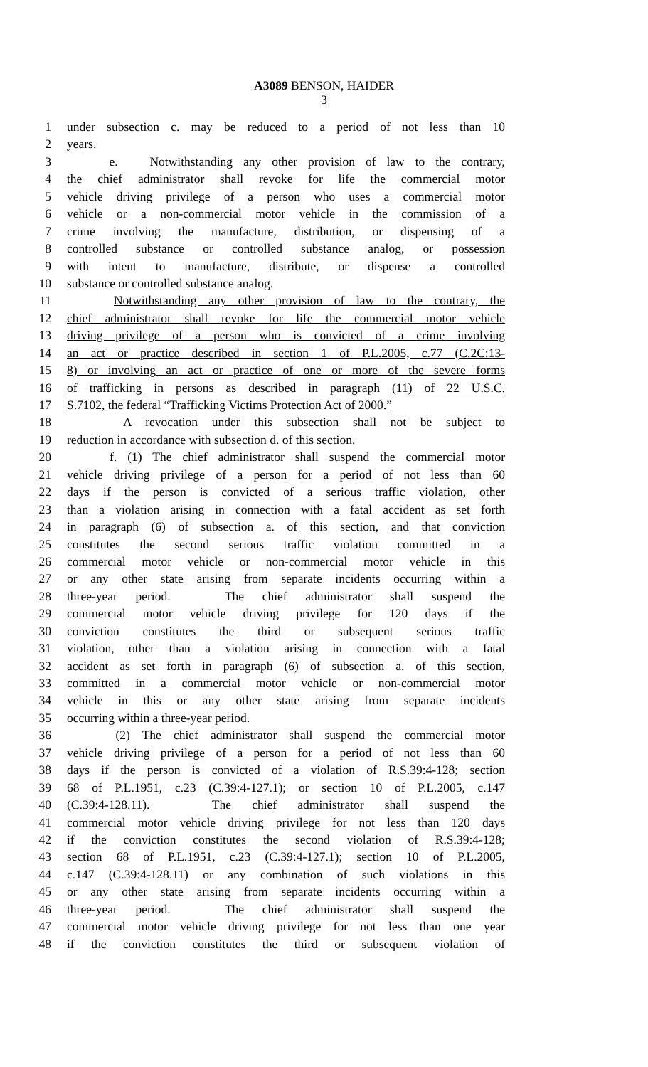A3089 BENSON, HAIDER
3
1 under subsection c. may be reduced to a period of not less than 10
2 years.
3 e. Notwithstanding any other provision of law to the contrary,
4 the chief administrator shall revoke for life the commercial motor
5 vehicle driving privilege of a person who uses a commercial motor
6 vehicle or a non-commercial motor vehicle in the commission of a
7 crime involving the manufacture, distribution, or dispensing of a
8 controlled substance or controlled substance analog, or possession
9 with intent to manufacture, distribute, or dispense a controlled
10 substance or controlled substance analog.
11 Notwithstanding any other provision of law to the contrary, the
12 chief administrator shall revoke for life the commercial motor vehicle
13 driving privilege of a person who is convicted of a crime involving
14 an act or practice described in section 1 of P.L.2005, c.77 (C.2C:13-
15 8) or involving an act or practice of one or more of the severe forms
16 of trafficking in persons as described in paragraph (11) of 22 U.S.C.
17 S.7102, the federal “Trafficking Victims Protection Act of 2000.”
18 A revocation under this subsection shall not be subject to
19 reduction in accordance with subsection d. of this section.
20 f. (1) The chief administrator shall suspend the commercial motor
21 vehicle driving privilege of a person for a period of not less than 60
22 days if the person is convicted of a serious traffic violation, other
23 than a violation arising in connection with a fatal accident as set forth
24 in paragraph (6) of subsection a. of this section, and that conviction
25 constitutes the second serious traffic violation committed in a
26 commercial motor vehicle or non-commercial motor vehicle in this
27 or any other state arising from separate incidents occurring within a
28 three-year period. The chief administrator shall suspend the
29 commercial motor vehicle driving privilege for 120 days if the
30 conviction constitutes the third or subsequent serious traffic
31 violation, other than a violation arising in connection with a fatal
32 accident as set forth in paragraph (6) of subsection a. of this section,
33 committed in a commercial motor vehicle or non-commercial motor
34 vehicle in this or any other state arising from separate incidents
35 occurring within a three-year period.
36 (2) The chief administrator shall suspend the commercial motor
37 vehicle driving privilege of a person for a period of not less than 60
38 days if the person is convicted of a violation of R.S.39:4-128; section
39 68 of P.L.1951, c.23 (C.39:4-127.1); or section 10 of P.L.2005, c.147
40 (C.39:4-128.11). The chief administrator shall suspend the
41 commercial motor vehicle driving privilege for not less than 120 days
42 if the conviction constitutes the second violation of R.S.39:4-128;
43 section 68 of P.L.1951, c.23 (C.39:4-127.1); section 10 of P.L.2005,
44 c.147 (C.39:4-128.11) or any combination of such violations in this
45 or any other state arising from separate incidents occurring within a
46 three-year period. The chief administrator shall suspend the
47 commercial motor vehicle driving privilege for not less than one year
48 if the conviction constitutes the third or subsequent violation of